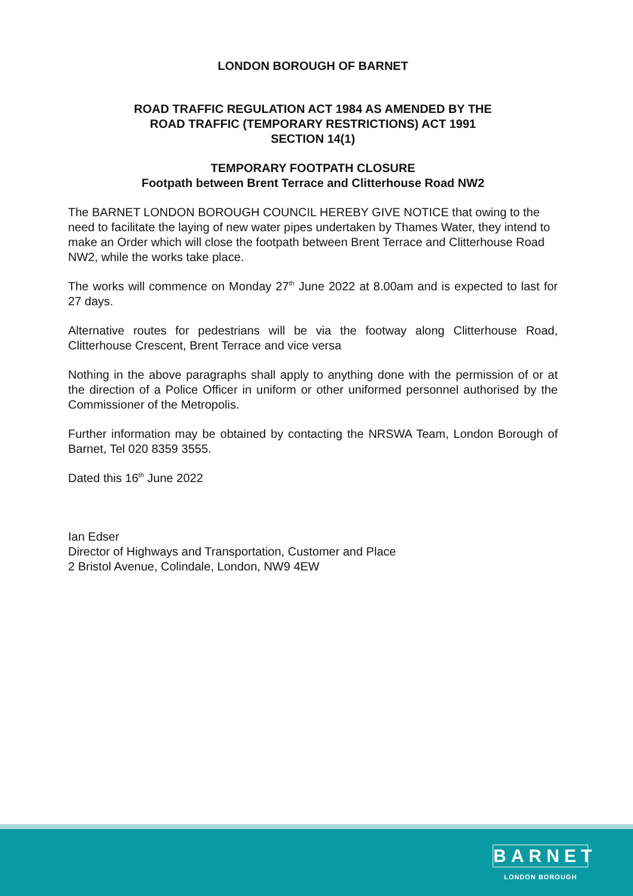LONDON BOROUGH OF BARNET
ROAD TRAFFIC REGULATION ACT 1984 AS AMENDED BY THE
ROAD TRAFFIC (TEMPORARY RESTRICTIONS) ACT 1991
SECTION 14(1)
TEMPORARY FOOTPATH CLOSURE
Footpath between Brent Terrace and Clitterhouse Road NW2
The BARNET LONDON BOROUGH COUNCIL HEREBY GIVE NOTICE that owing to the need to facilitate the laying of new water pipes undertaken by Thames Water, they intend to make an Order which will close the footpath between Brent Terrace and Clitterhouse Road NW2, while the works take place.
The works will commence on Monday 27<sup>th</sup> June 2022 at 8.00am and is expected to last for 27 days.
Alternative routes for pedestrians will be via the footway along Clitterhouse Road, Clitterhouse Crescent, Brent Terrace and vice versa
Nothing in the above paragraphs shall apply to anything done with the permission of or at the direction of a Police Officer in uniform or other uniformed personnel authorised by the Commissioner of the Metropolis.
Further information may be obtained by contacting the NRSWA Team, London Borough of Barnet, Tel 020 8359 3555.
Dated this 16<sup>th</sup> June 2022
Ian Edser
Director of Highways and Transportation, Customer and Place
2 Bristol Avenue, Colindale, London, NW9 4EW
BARNET
LONDON BOROUGH